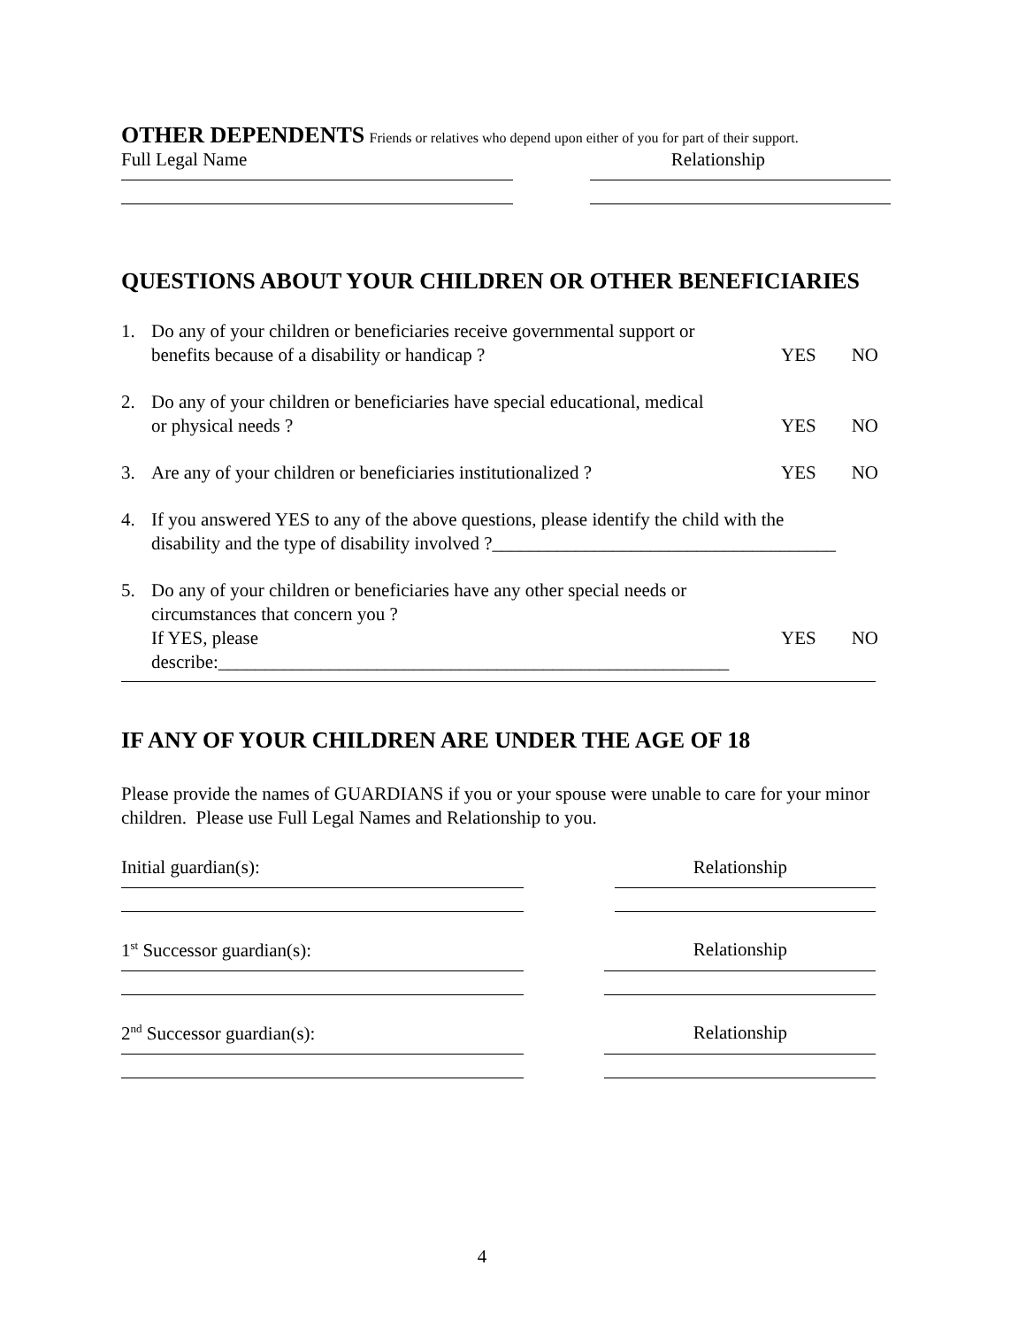OTHER DEPENDENTS Friends or relatives who depend upon either of you for part of their support.
Full Legal Name Relationship
QUESTIONS ABOUT YOUR CHILDREN OR OTHER BENEFICIARIES
1. Do any of your children or beneficiaries receive governmental support or
benefits because of a disability or handicap ? YES NO
2. Do any of your children or beneficiaries have special educational, medical
or physical needs ? YES NO
3. Are any of your children or beneficiaries institutionalized ? YES NO
4. If you answered YES to any of the above questions, please identify the child with the
disability and the type of disability involved ?_____________________________________
5. Do any of your children or beneficiaries have any other special needs or
circumstances that concern you ?
If YES, please describe:_______________________________________________________ YES NO
IF ANY OF YOUR CHILDREN ARE UNDER THE AGE OF 18
Please provide the names of GUARDIANS if you or your spouse were unable to care for your minor children. Please use Full Legal Names and Relationship to you.
Initial guardian(s): Relationship
1<sup>st</sup> Successor guardian(s): Relationship
2<sup>nd</sup> Successor guardian(s): Relationship
4